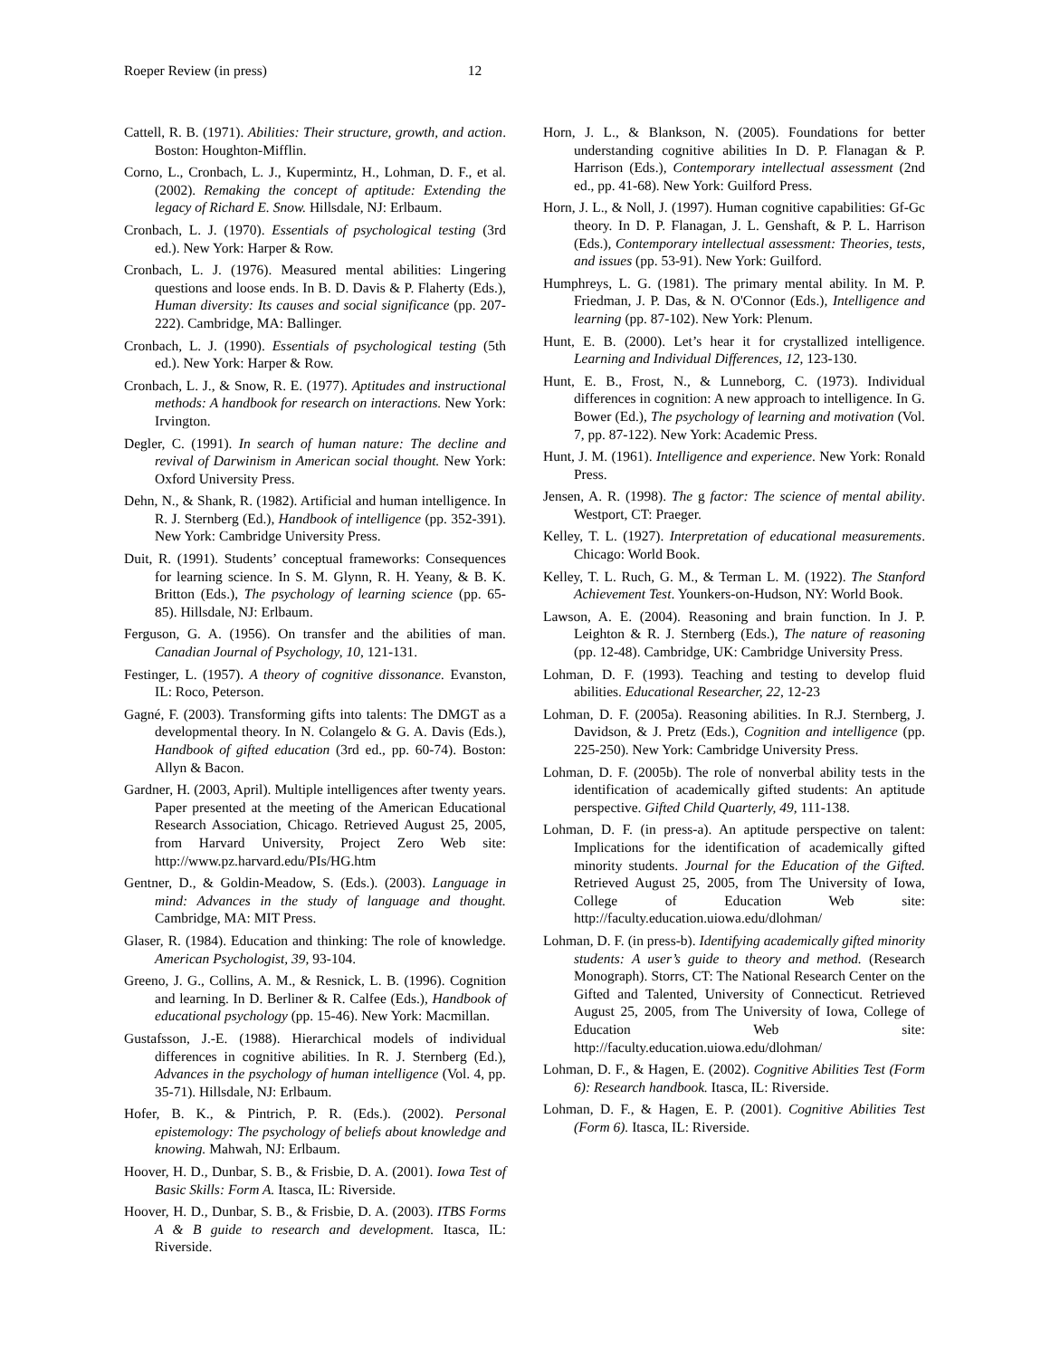Roeper Review (in press) 12
Cattell, R. B. (1971). Abilities: Their structure, growth, and action. Boston: Houghton-Mifflin.
Corno, L., Cronbach, L. J., Kupermintz, H., Lohman, D. F., et al. (2002). Remaking the concept of aptitude: Extending the legacy of Richard E. Snow. Hillsdale, NJ: Erlbaum.
Cronbach, L. J. (1970). Essentials of psychological testing (3rd ed.). New York: Harper & Row.
Cronbach, L. J. (1976). Measured mental abilities: Lingering questions and loose ends. In B. D. Davis & P. Flaherty (Eds.), Human diversity: Its causes and social significance (pp. 207-222). Cambridge, MA: Ballinger.
Cronbach, L. J. (1990). Essentials of psychological testing (5th ed.). New York: Harper & Row.
Cronbach, L. J., & Snow, R. E. (1977). Aptitudes and instructional methods: A handbook for research on interactions. New York: Irvington.
Degler, C. (1991). In search of human nature: The decline and revival of Darwinism in American social thought. New York: Oxford University Press.
Dehn, N., & Shank, R. (1982). Artificial and human intelligence. In R. J. Sternberg (Ed.), Handbook of intelligence (pp. 352-391). New York: Cambridge University Press.
Duit, R. (1991). Students’ conceptual frameworks: Consequences for learning science. In S. M. Glynn, R. H. Yeany, & B. K. Britton (Eds.), The psychology of learning science (pp. 65-85). Hillsdale, NJ: Erlbaum.
Ferguson, G. A. (1956). On transfer and the abilities of man. Canadian Journal of Psychology, 10, 121-131.
Festinger, L. (1957). A theory of cognitive dissonance. Evanston, IL: Roco, Peterson.
Gagné, F. (2003). Transforming gifts into talents: The DMGT as a developmental theory. In N. Colangelo & G. A. Davis (Eds.), Handbook of gifted education (3rd ed., pp. 60-74). Boston: Allyn & Bacon.
Gardner, H. (2003, April). Multiple intelligences after twenty years. Paper presented at the meeting of the American Educational Research Association, Chicago. Retrieved August 25, 2005, from Harvard University, Project Zero Web site: http://www.pz.harvard.edu/PIs/HG.htm
Gentner, D., & Goldin-Meadow, S. (Eds.). (2003). Language in mind: Advances in the study of language and thought. Cambridge, MA: MIT Press.
Glaser, R. (1984). Education and thinking: The role of knowledge. American Psychologist, 39, 93-104.
Greeno, J. G., Collins, A. M., & Resnick, L. B. (1996). Cognition and learning. In D. Berliner & R. Calfee (Eds.), Handbook of educational psychology (pp. 15-46). New York: Macmillan.
Gustafsson, J.-E. (1988). Hierarchical models of individual differences in cognitive abilities. In R. J. Sternberg (Ed.), Advances in the psychology of human intelligence (Vol. 4, pp. 35-71). Hillsdale, NJ: Erlbaum.
Hofer, B. K., & Pintrich, P. R. (Eds.). (2002). Personal epistemology: The psychology of beliefs about knowledge and knowing. Mahwah, NJ: Erlbaum.
Hoover, H. D., Dunbar, S. B., & Frisbie, D. A. (2001). Iowa Test of Basic Skills: Form A. Itasca, IL: Riverside.
Hoover, H. D., Dunbar, S. B., & Frisbie, D. A. (2003). ITBS Forms A & B guide to research and development. Itasca, IL: Riverside.
Horn, J. L., & Blankson, N. (2005). Foundations for better understanding cognitive abilities In D. P. Flanagan & P. Harrison (Eds.), Contemporary intellectual assessment (2nd ed., pp. 41-68). New York: Guilford Press.
Horn, J. L., & Noll, J. (1997). Human cognitive capabilities: Gf-Gc theory. In D. P. Flanagan, J. L. Genshaft, & P. L. Harrison (Eds.), Contemporary intellectual assessment: Theories, tests, and issues (pp. 53-91). New York: Guilford.
Humphreys, L. G. (1981). The primary mental ability. In M. P. Friedman, J. P. Das, & N. O'Connor (Eds.), Intelligence and learning (pp. 87-102). New York: Plenum.
Hunt, E. B. (2000). Let’s hear it for crystallized intelligence. Learning and Individual Differences, 12, 123-130.
Hunt, E. B., Frost, N., & Lunneborg, C. (1973). Individual differences in cognition: A new approach to intelligence. In G. Bower (Ed.), The psychology of learning and motivation (Vol. 7, pp. 87-122). New York: Academic Press.
Hunt, J. M. (1961). Intelligence and experience. New York: Ronald Press.
Jensen, A. R. (1998). The g factor: The science of mental ability. Westport, CT: Praeger.
Kelley, T. L. (1927). Interpretation of educational measurements. Chicago: World Book.
Kelley, T. L. Ruch, G. M., & Terman L. M. (1922). The Stanford Achievement Test. Younkers-on-Hudson, NY: World Book.
Lawson, A. E. (2004). Reasoning and brain function. In J. P. Leighton & R. J. Sternberg (Eds.), The nature of reasoning (pp. 12-48). Cambridge, UK: Cambridge University Press.
Lohman, D. F. (1993). Teaching and testing to develop fluid abilities. Educational Researcher, 22, 12-23
Lohman, D. F. (2005a). Reasoning abilities. In R.J. Sternberg, J. Davidson, & J. Pretz (Eds.), Cognition and intelligence (pp. 225-250). New York: Cambridge University Press.
Lohman, D. F. (2005b). The role of nonverbal ability tests in the identification of academically gifted students: An aptitude perspective. Gifted Child Quarterly, 49, 111-138.
Lohman, D. F. (in press-a). An aptitude perspective on talent: Implications for the identification of academically gifted minority students. Journal for the Education of the Gifted. Retrieved August 25, 2005, from The University of Iowa, College of Education Web site: http://faculty.education.uiowa.edu/dlohman/
Lohman, D. F. (in press-b). Identifying academically gifted minority students: A user’s guide to theory and method. (Research Monograph). Storrs, CT: The National Research Center on the Gifted and Talented, University of Connecticut. Retrieved August 25, 2005, from The University of Iowa, College of Education Web site: http://faculty.education.uiowa.edu/dlohman/
Lohman, D. F., & Hagen, E. (2002). Cognitive Abilities Test (Form 6): Research handbook. Itasca, IL: Riverside.
Lohman, D. F., & Hagen, E. P. (2001). Cognitive Abilities Test (Form 6). Itasca, IL: Riverside.